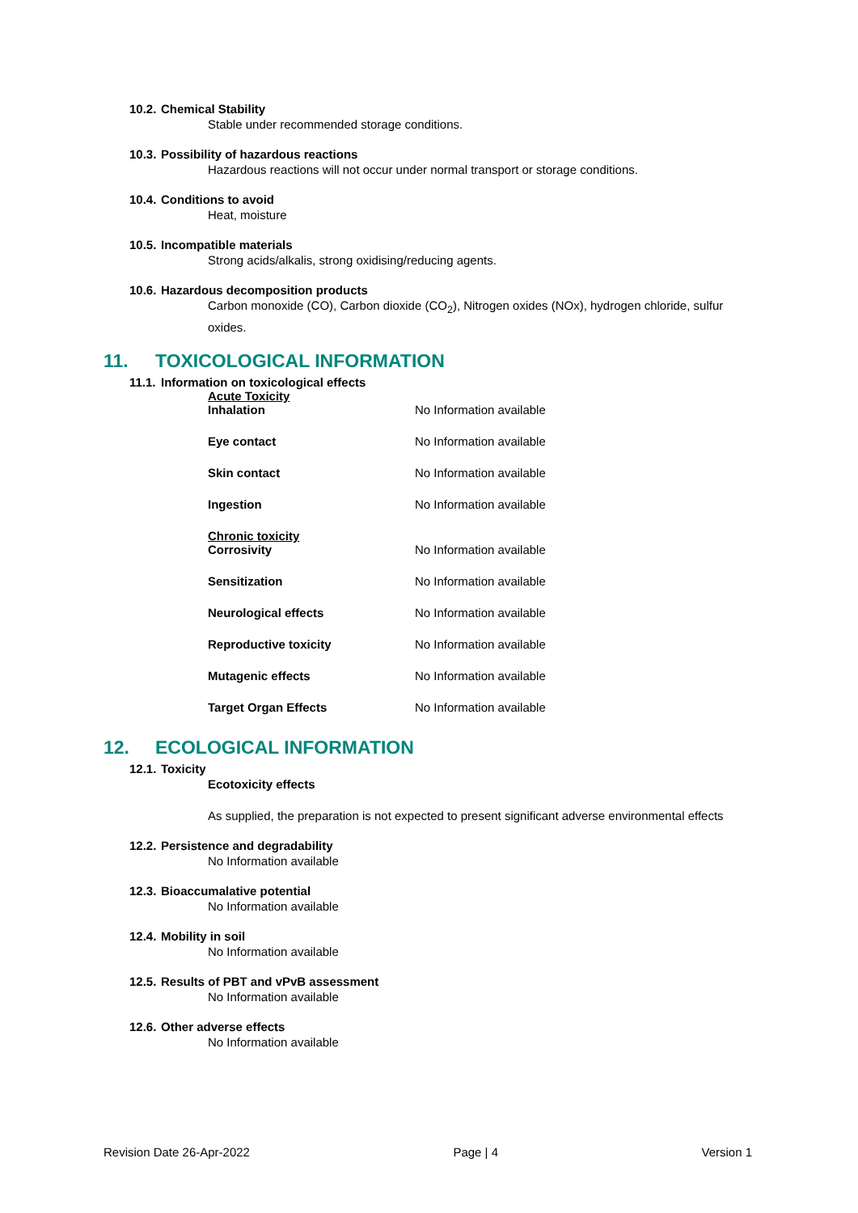10.2. Chemical Stability
Stable under recommended storage conditions.
10.3. Possibility of hazardous reactions
Hazardous reactions will not occur under normal transport or storage conditions.
10.4. Conditions to avoid
Heat, moisture
10.5. Incompatible materials
Strong acids/alkalis, strong oxidising/reducing agents.
10.6. Hazardous decomposition products
Carbon monoxide (CO), Carbon dioxide (CO<sub>2</sub>), Nitrogen oxides (NOx), hydrogen chloride, sulfur oxides.
11. TOXICOLOGICAL INFORMATION
11.1. Information on toxicological effects
Acute Toxicity
| Inhalation | No Information available |
| Eye contact | No Information available |
| Skin contact | No Information available |
| Ingestion | No Information available |
Chronic toxicity
| Corrosivity | No Information available |
| Sensitization | No Information available |
| Neurological effects | No Information available |
| Reproductive toxicity | No Information available |
| Mutagenic effects | No Information available |
| Target Organ Effects | No Information available |
12. ECOLOGICAL INFORMATION
12.1. Toxicity
Ecotoxicity effects
As supplied, the preparation is not expected to present significant adverse environmental effects
12.2. Persistence and degradability
No Information available
12.3. Bioaccumalative potential
No Information available
12.4. Mobility in soil
No Information available
12.5. Results of PBT and vPvB assessment
No Information available
12.6. Other adverse effects
No Information available
Revision Date 26-Apr-2022 Page | 4 Version 1